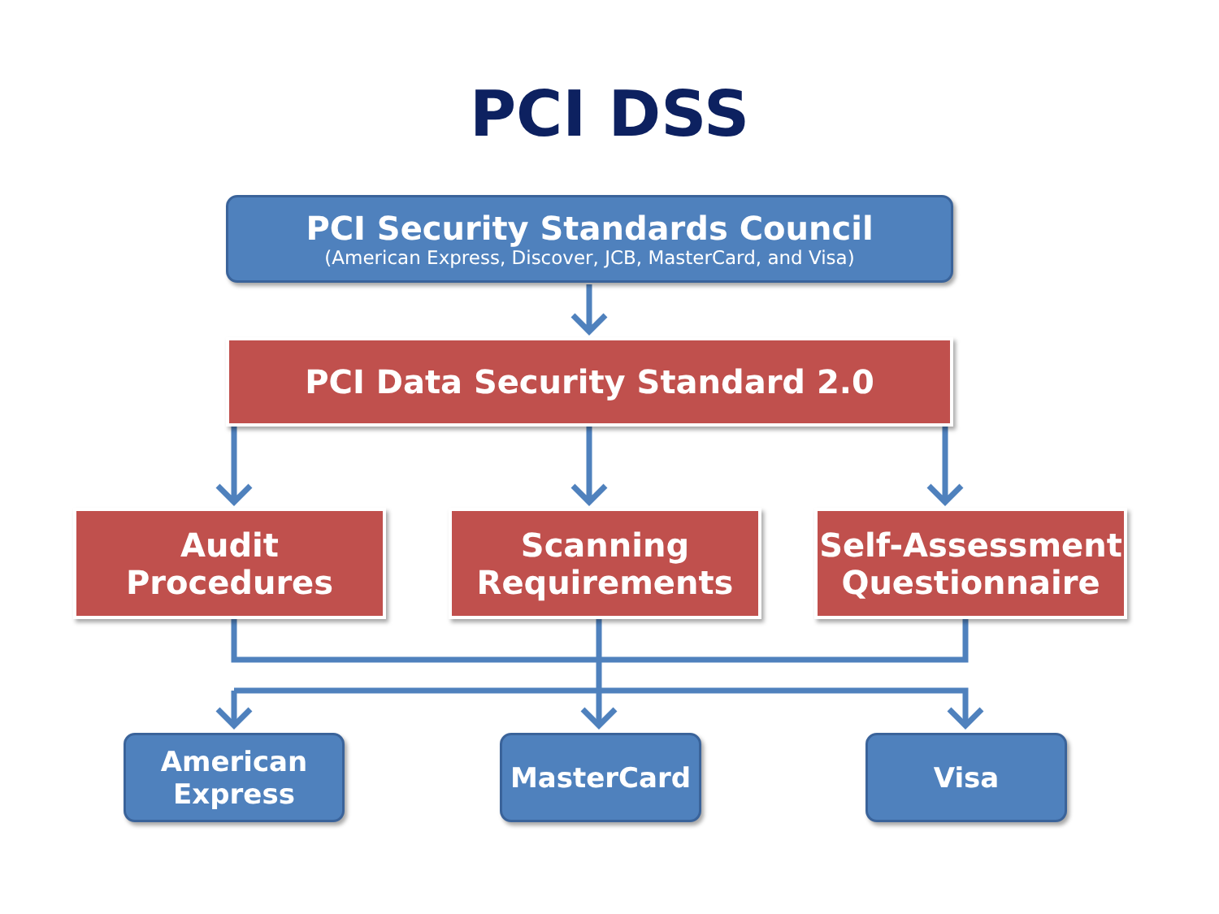PCI DSS
PCI Security Standards Council
(American Express, Discover, JCB, MasterCard, and Visa)
PCI Data Security Standard 2.0
Audit
Procedures
Scanning
Requirements
Self-Assessment
Questionnaire
American
Express
MasterCard Visa